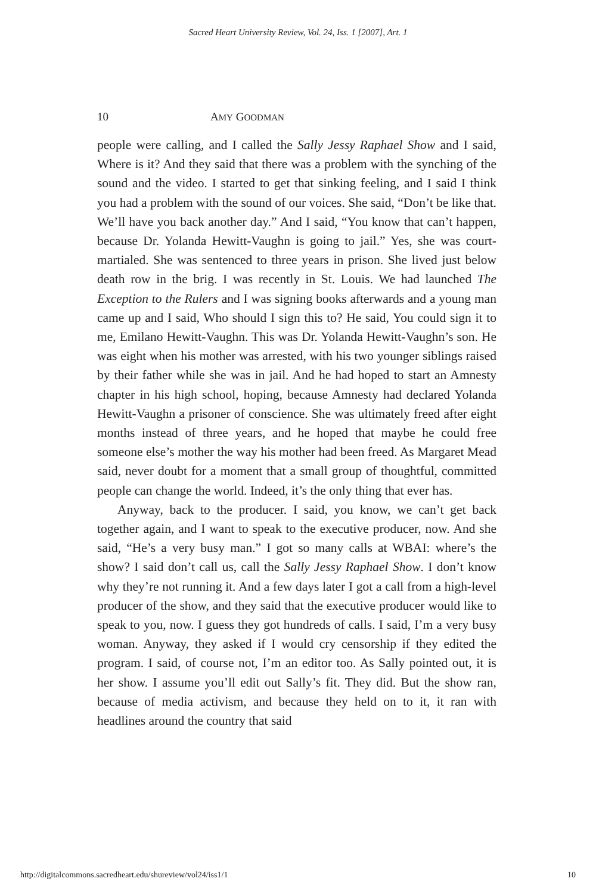Sacred Heart University Review, Vol. 24, Iss. 1 [2007], Art. 1
10 AMY GOODMAN
people were calling, and I called the Sally Jessy Raphael Show and I said, Where is it? And they said that there was a problem with the synching of the sound and the video. I started to get that sinking feeling, and I said I think you had a problem with the sound of our voices. She said, “Don’t be like that. We’ll have you back another day.” And I said, “You know that can’t happen, because Dr. Yolanda Hewitt-Vaughn is going to jail.” Yes, she was court-martialed. She was sentenced to three years in prison. She lived just below death row in the brig. I was recently in St. Louis. We had launched The Exception to the Rulers and I was signing books afterwards and a young man came up and I said, Who should I sign this to? He said, You could sign it to me, Emilano Hewitt-Vaughn. This was Dr. Yolanda Hewitt-Vaughn’s son. He was eight when his mother was arrested, with his two younger siblings raised by their father while she was in jail. And he had hoped to start an Amnesty chapter in his high school, hoping, because Amnesty had declared Yolanda Hewitt-Vaughn a prisoner of conscience. She was ultimately freed after eight months instead of three years, and he hoped that maybe he could free someone else’s mother the way his mother had been freed. As Margaret Mead said, never doubt for a moment that a small group of thoughtful, committed people can change the world. Indeed, it’s the only thing that ever has.
Anyway, back to the producer. I said, you know, we can’t get back together again, and I want to speak to the executive producer, now. And she said, “He’s a very busy man.” I got so many calls at WBAI: where’s the show? I said don’t call us, call the Sally Jessy Raphael Show. I don’t know why they’re not running it. And a few days later I got a call from a high-level producer of the show, and they said that the executive producer would like to speak to you, now. I guess they got hundreds of calls. I said, I’m a very busy woman. Anyway, they asked if I would cry censorship if they edited the program. I said, of course not, I’m an editor too. As Sally pointed out, it is her show. I assume you’ll edit out Sally’s fit. They did. But the show ran, because of media activism, and because they held on to it, it ran with headlines around the country that said
http://digitalcommons.sacredheart.edu/shureview/vol24/iss1/1 10